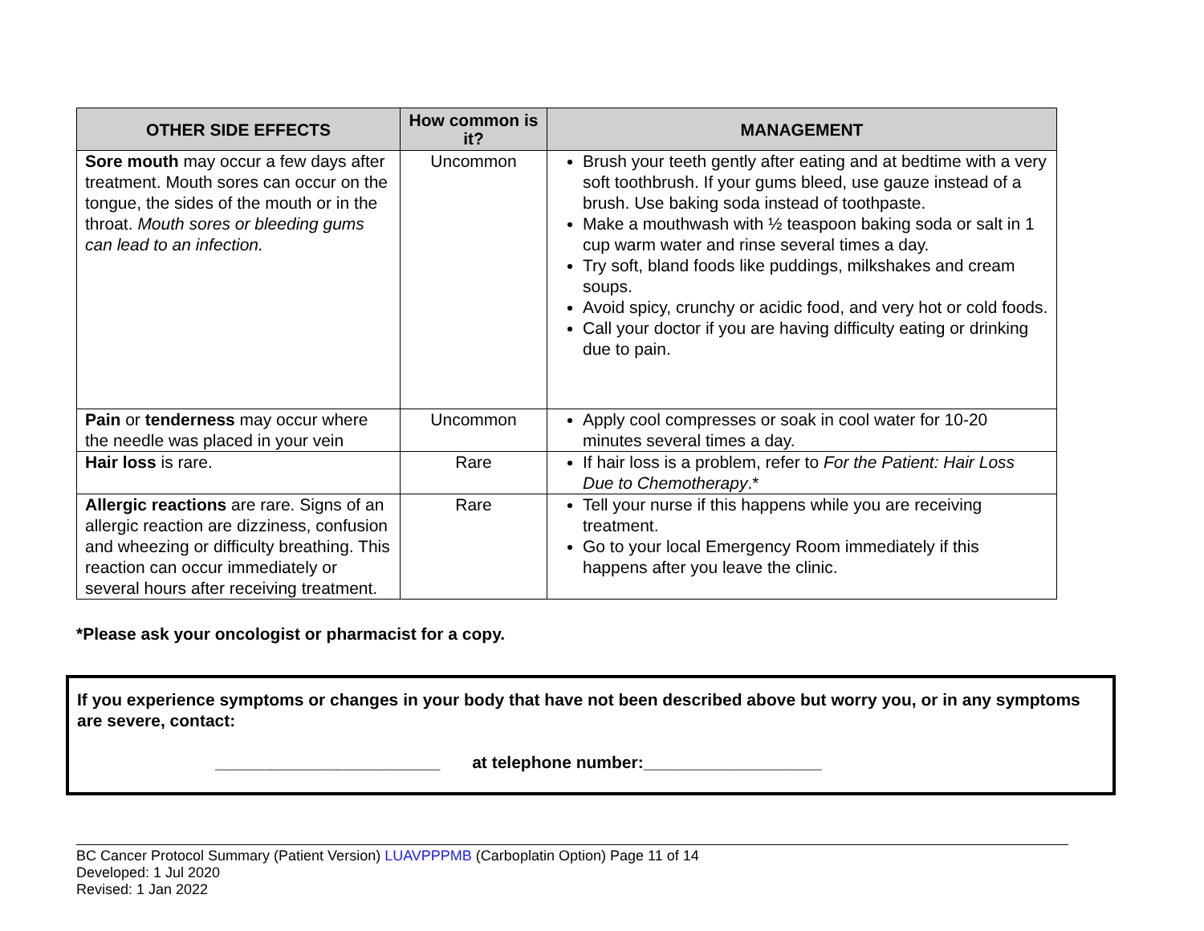| OTHER SIDE EFFECTS | How common is it? | MANAGEMENT |
| --- | --- | --- |
| Sore mouth may occur a few days after treatment. Mouth sores can occur on the tongue, the sides of the mouth or in the throat. Mouth sores or bleeding gums can lead to an infection. | Uncommon | Brush your teeth gently after eating and at bedtime with a very soft toothbrush. If your gums bleed, use gauze instead of a brush. Use baking soda instead of toothpaste. Make a mouthwash with ½ teaspoon baking soda or salt in 1 cup warm water and rinse several times a day. Try soft, bland foods like puddings, milkshakes and cream soups. Avoid spicy, crunchy or acidic food, and very hot or cold foods. Call your doctor if you are having difficulty eating or drinking due to pain. |
| Pain or tenderness may occur where the needle was placed in your vein | Uncommon | Apply cool compresses or soak in cool water for 10-20 minutes several times a day. |
| Hair loss is rare. | Rare | If hair loss is a problem, refer to For the Patient: Hair Loss Due to Chemotherapy .* |
| Allergic reactions are rare. Signs of an allergic reaction are dizziness, confusion and wheezing or difficulty breathing. This reaction can occur immediately or several hours after receiving treatment. | Rare | Tell your nurse if this happens while you are receiving treatment. Go to your local Emergency Room immediately if this happens after you leave the clinic. |
*Please ask your oncologist or pharmacist for a copy.
If you experience symptoms or changes in your body that have not been described above but worry you, or in any symptoms are severe, contact:
________________________ at telephone number:___________________
BC Cancer Protocol Summary (Patient Version) LUAVPPPMB (Carboplatin Option) Page 11 of 14
Developed: 1 Jul 2020
Revised: 1 Jan 2022